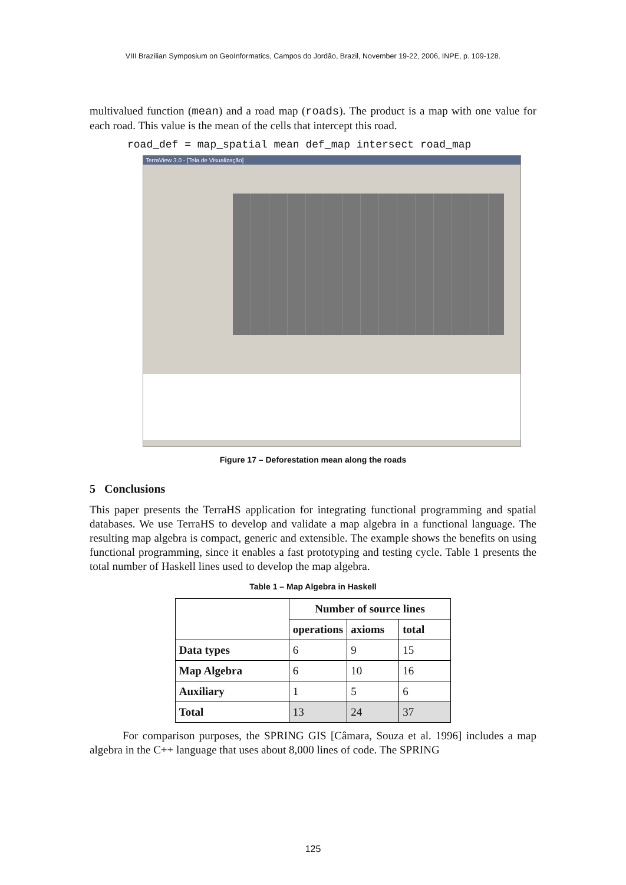VIII Brazilian Symposium on GeoInformatics, Campos do Jordão, Brazil, November 19-22, 2006, INPE, p. 109-128.
multivalued function (mean) and a road map (roads). The product is a map with one value for each road. This value is the mean of the cells that intercept this road.
road_def = map_spatial mean def_map intersect road_map
TerraView 3.0 - [Tela de Visualização]
Figure 17 – Deforestation mean along the roads
5 Conclusions
This paper presents the TerraHS application for integrating functional programming and spatial databases. We use TerraHS to develop and validate a map algebra in a functional language. The resulting map algebra is compact, generic and extensible. The example shows the benefits on using functional programming, since it enables a fast prototyping and testing cycle. Table 1 presents the total number of Haskell lines used to develop the map algebra.
Table 1 – Map Algebra in Haskell
| | Number of source lines | | |
| --- | --- | --- | --- |
| | operations | axioms | total |
| Data types | 6 | 9 | 15 |
| Map Algebra | 6 | 10 | 16 |
| Auxiliary | 1 | 5 | 6 |
| Total | 13 | 24 | 37 |
For comparison purposes, the SPRING GIS [Câmara, Souza et al. 1996] includes a map algebra in the C++ language that uses about 8,000 lines of code. The SPRING
125